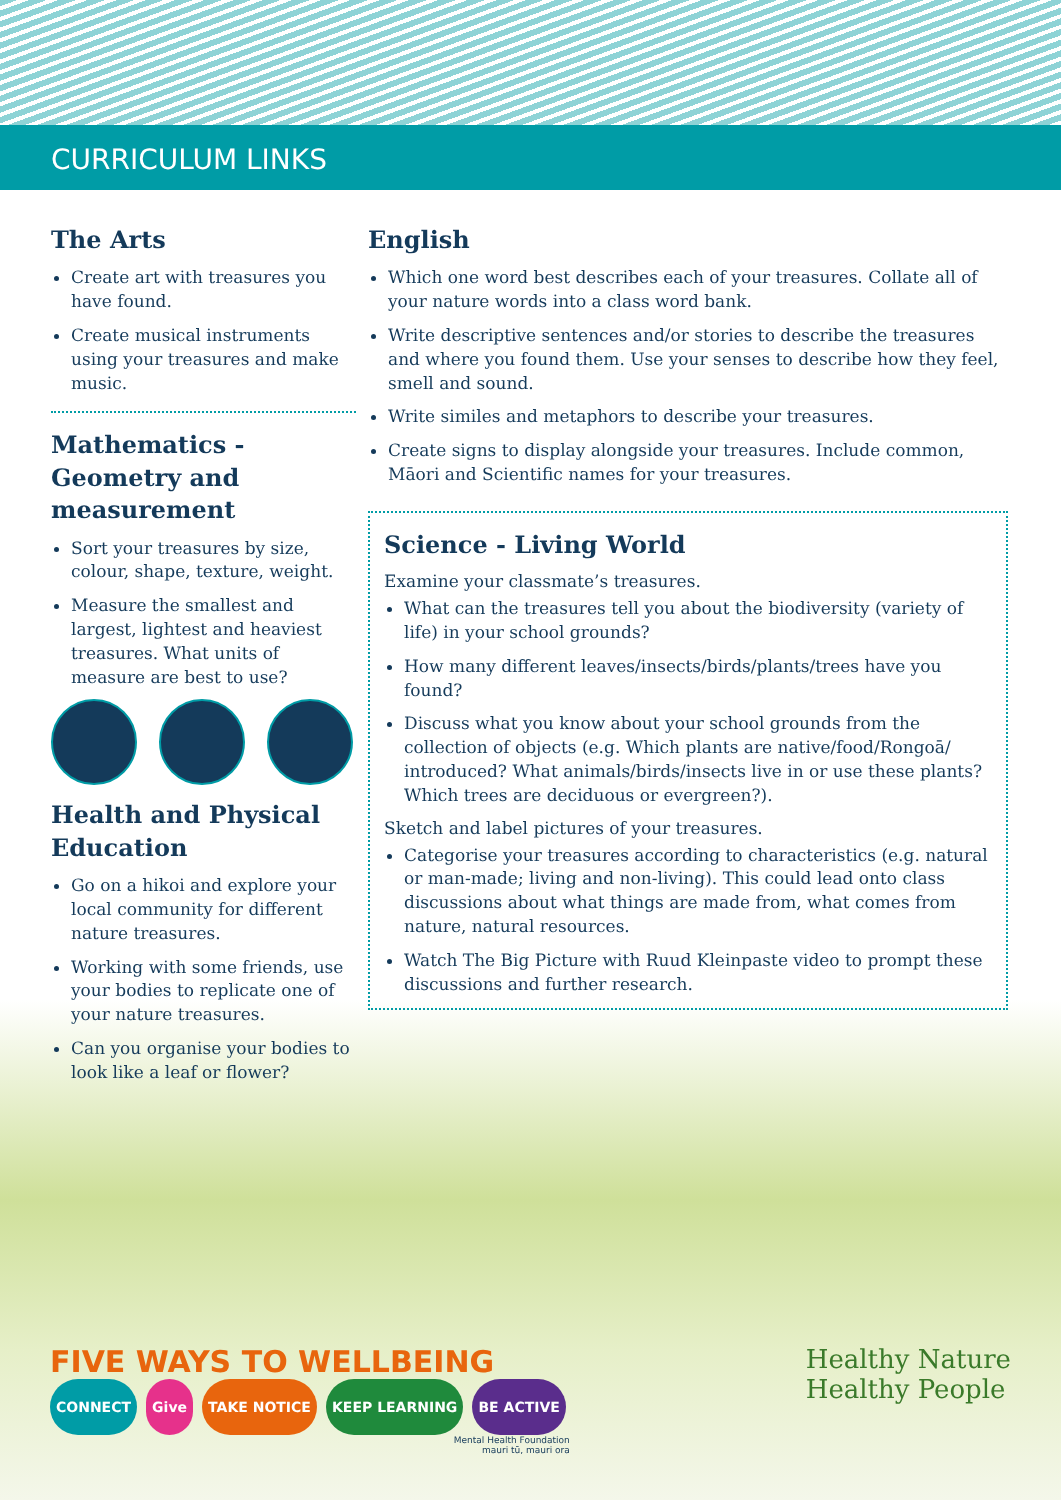CURRICULUM LINKS
The Arts
Create art with treasures you have found.
Create musical instruments using your treasures and make music.
Mathematics - Geometry and measurement
Sort your treasures by size, colour, shape, texture, weight.
Measure the smallest and largest, lightest and heaviest treasures. What units of measure are best to use?
Health and Physical Education
Go on a hikoi and explore your local community for different nature treasures.
Working with some friends, use your bodies to replicate one of your nature treasures.
Can you organise your bodies to look like a leaf or flower?
English
Which one word best describes each of your treasures. Collate all of your nature words into a class word bank.
Write descriptive sentences and/or stories to describe the treasures and where you found them. Use your senses to describe how they feel, smell and sound.
Write similes and metaphors to describe your treasures.
Create signs to display alongside your treasures. Include common, Māori and Scientific names for your treasures.
Science - Living World
Examine your classmate’s treasures.
What can the treasures tell you about the biodiversity (variety of life) in your school grounds?
How many different leaves/insects/birds/plants/trees have you found?
Discuss what you know about your school grounds from the collection of objects (e.g. Which plants are native/food/Rongoā/ introduced? What animals/birds/insects live in or use these plants? Which trees are deciduous or evergreen?).
Sketch and label pictures of your treasures.
Categorise your treasures according to characteristics (e.g. natural or man-made; living and non-living). This could lead onto class discussions about what things are made from, what comes from nature, natural resources.
Watch The Big Picture with Ruud Kleinpaste video to prompt these discussions and further research.
FIVE WAYS TO WELLBEING
CONNECT Give TAKE NOTICE KEEP LEARNING BE ACTIVE
Mental Health Foundation
mauri tū, mauri ora
Healthy Nature
Healthy People